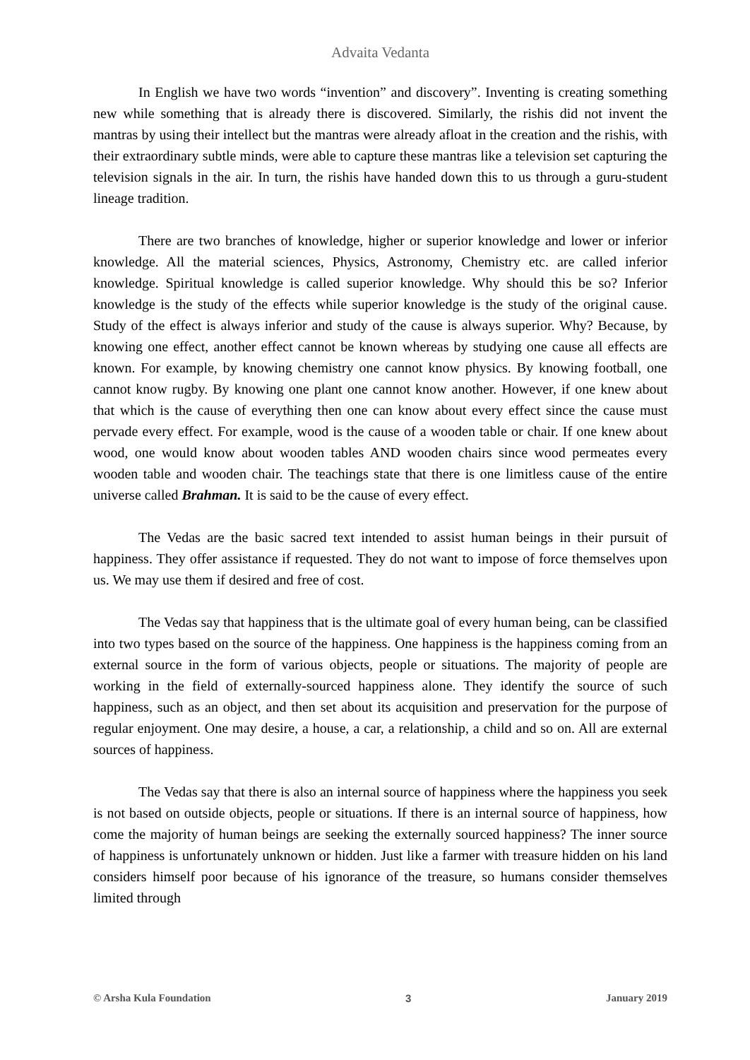Advaita Vedanta
In English we have two words “invention” and discovery”. Inventing is creating something new while something that is already there is discovered. Similarly, the rishis did not invent the mantras by using their intellect but the mantras were already afloat in the creation and the rishis, with their extraordinary subtle minds, were able to capture these mantras like a television set capturing the television signals in the air. In turn, the rishis have handed down this to us through a guru-student lineage tradition.
There are two branches of knowledge, higher or superior knowledge and lower or inferior knowledge. All the material sciences, Physics, Astronomy, Chemistry etc. are called inferior knowledge. Spiritual knowledge is called superior knowledge. Why should this be so? Inferior knowledge is the study of the effects while superior knowledge is the study of the original cause. Study of the effect is always inferior and study of the cause is always superior. Why? Because, by knowing one effect, another effect cannot be known whereas by studying one cause all effects are known. For example, by knowing chemistry one cannot know physics. By knowing football, one cannot know rugby. By knowing one plant one cannot know another. However, if one knew about that which is the cause of everything then one can know about every effect since the cause must pervade every effect. For example, wood is the cause of a wooden table or chair. If one knew about wood, one would know about wooden tables AND wooden chairs since wood permeates every wooden table and wooden chair. The teachings state that there is one limitless cause of the entire universe called Brahman. It is said to be the cause of every effect.
The Vedas are the basic sacred text intended to assist human beings in their pursuit of happiness. They offer assistance if requested. They do not want to impose of force themselves upon us. We may use them if desired and free of cost.
The Vedas say that happiness that is the ultimate goal of every human being, can be classified into two types based on the source of the happiness. One happiness is the happiness coming from an external source in the form of various objects, people or situations. The majority of people are working in the field of externally-sourced happiness alone. They identify the source of such happiness, such as an object, and then set about its acquisition and preservation for the purpose of regular enjoyment. One may desire, a house, a car, a relationship, a child and so on. All are external sources of happiness.
The Vedas say that there is also an internal source of happiness where the happiness you seek is not based on outside objects, people or situations. If there is an internal source of happiness, how come the majority of human beings are seeking the externally sourced happiness? The inner source of happiness is unfortunately unknown or hidden. Just like a farmer with treasure hidden on his land considers himself poor because of his ignorance of the treasure, so humans consider themselves limited through
© Arsha Kula Foundation 3 January 2019